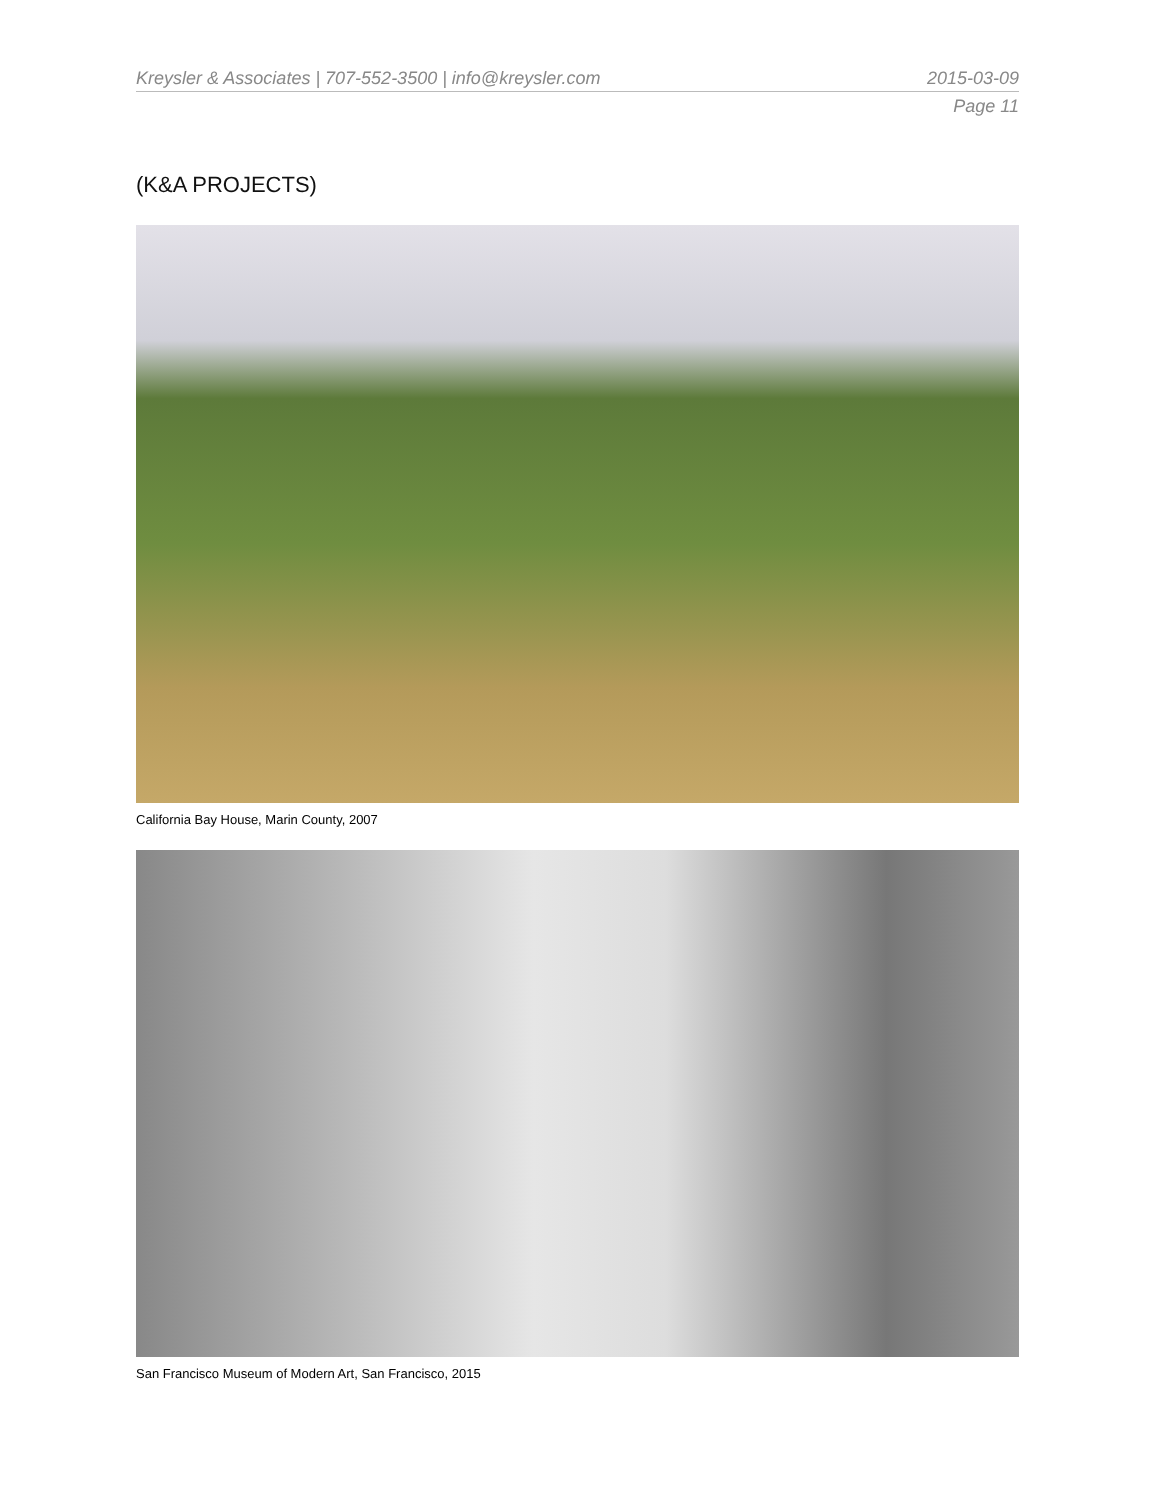Kreysler & Associates | 707-552-3500 | info@kreysler.com 2015-03-09
Page 11
(K&A PROJECTS)
California Bay House, Marin County, 2007
San Francisco Museum of Modern Art, San Francisco, 2015